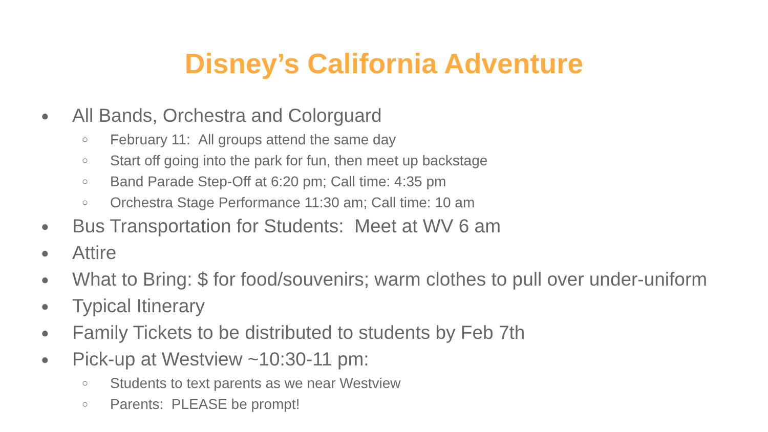Disney’s California Adventure
● All Bands, Orchestra and Colorguard
○ February 11: All groups attend the same day
○ Start off going into the park for fun, then meet up backstage
○ Band Parade Step-Off at 6:20 pm; Call time: 4:35 pm
○ Orchestra Stage Performance 11:30 am; Call time: 10 am
● Bus Transportation for Students: Meet at WV 6 am
● Attire
● What to Bring: $ for food/souvenirs; warm clothes to pull over under-uniform
● Typical Itinerary
● Family Tickets to be distributed to students by Feb 7th
● Pick-up at Westview ~10:30-11 pm:
○ Students to text parents as we near Westview
○ Parents: PLEASE be prompt!